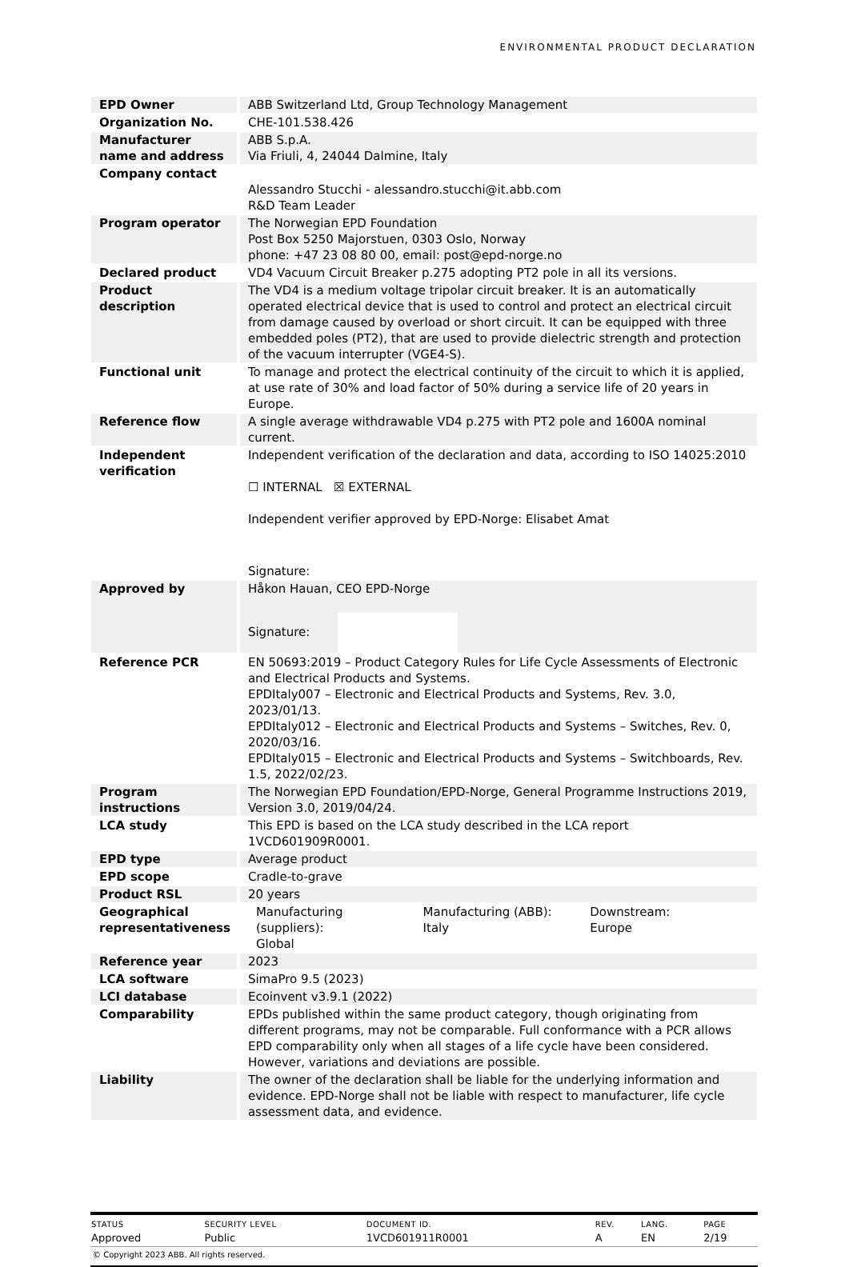ENVIRONMENTAL PRODUCT DECLARATION
| EPD Owner | ABB Switzerland Ltd, Group Technology Management |
| Organization No. | CHE-101.538.426 |
| Manufacturer name and address | ABB S.p.A. Via Friuli, 4, 24044 Dalmine, Italy |
| Company contact | Alessandro Stucchi - alessandro.stucchi@it.abb.com R&D Team Leader |
| Program operator | The Norwegian EPD Foundation Post Box 5250 Majorstuen, 0303 Oslo, Norway phone: +47 23 08 80 00, email: post@epd-norge.no |
| Declared product | VD4 Vacuum Circuit Breaker p.275 adopting PT2 pole in all its versions. |
| Product description | The VD4 is a medium voltage tripolar circuit breaker. It is an automatically operated electrical device that is used to control and protect an electrical circuit from damage caused by overload or short circuit. It can be equipped with three embedded poles (PT2), that are used to provide dielectric strength and protection of the vacuum interrupter (VGE4-S). |
| Functional unit | To manage and protect the electrical continuity of the circuit to which it is applied, at use rate of 30% and load factor of 50% during a service life of 20 years in Europe. |
| Reference flow | A single average withdrawable VD4 p.275 with PT2 pole and 1600A nominal current. |
| Independent verification | Independent verification of the declaration and data, according to ISO 14025:2010 ☐ INTERNAL ☒ EXTERNAL Independent verifier approved by EPD-Norge: Elisabet Amat Signature: |
| Approved by | Håkon Hauan, CEO EPD-Norge Signature: |
| Reference PCR | EN 50693:2019 – Product Category Rules for Life Cycle Assessments of Electronic and Electrical Products and Systems. EPDItaly007 – Electronic and Electrical Products and Systems, Rev. 3.0, 2023/01/13. EPDItaly012 – Electronic and Electrical Products and Systems – Switches, Rev. 0, 2020/03/16. EPDItaly015 – Electronic and Electrical Products and Systems – Switchboards, Rev. 1.5, 2022/02/23. |
| Program instructions | The Norwegian EPD Foundation/EPD-Norge, General Programme Instructions 2019, Version 3.0, 2019/04/24. |
| LCA study | This EPD is based on the LCA study described in the LCA report 1VCD601909R0001. |
| EPD type | Average product |
| EPD scope | Cradle-to-grave |
| Product RSL | 20 years |
| Geographical representativeness | / Manufacturing (suppliers): Global / Manufacturing (ABB): Italy / Downstream: Europe / |
| Reference year | 2023 |
| LCA software | SimaPro 9.5 (2023) |
| LCI database | Ecoinvent v3.9.1 (2022) |
| Comparability | EPDs published within the same product category, though originating from different programs, may not be comparable. Full conformance with a PCR allows EPD comparability only when all stages of a life cycle have been considered. However, variations and deviations are possible. |
| Liability | The owner of the declaration shall be liable for the underlying information and evidence. EPD-Norge shall not be liable with respect to manufacturer, life cycle assessment data, and evidence. |
| STATUS | SECURITY LEVEL | DOCUMENT ID. | REV. | LANG. | PAGE |
| --- | --- | --- | --- | --- | --- |
| Approved | Public | 1VCD601911R0001 | A | EN | 2/19 |
© Copyright 2023 ABB. All rights reserved.